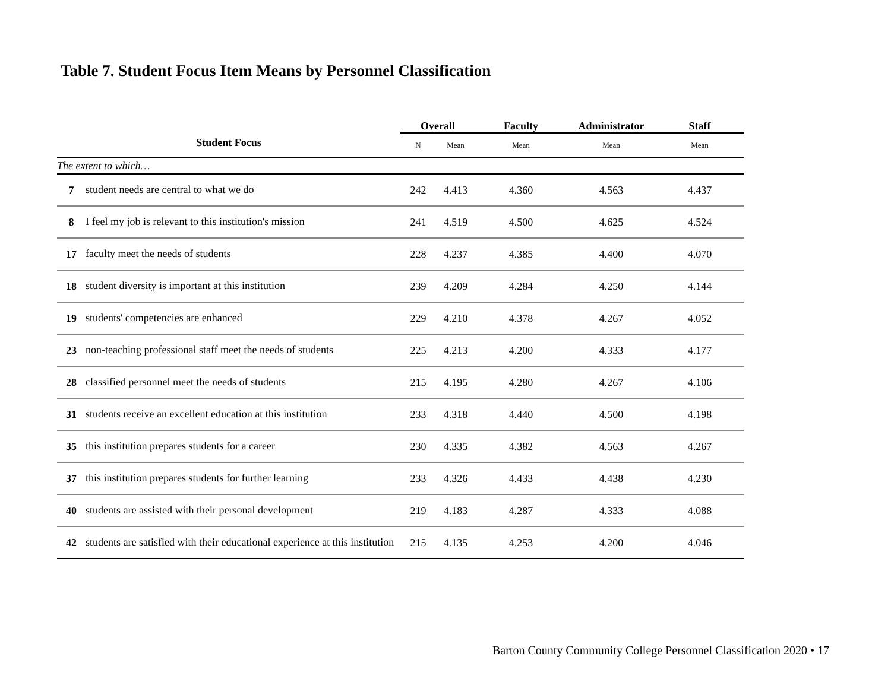Table 7. Student Focus Item Means by Personnel Classification
| | | Overall | | Faculty | Administrator | Staff |
| --- | --- | --- | --- | --- | --- | --- |
| Student Focus | | N | Mean | Mean | Mean | Mean |
| The extent to which… | | | | | | |
| 7 | student needs are central to what we do | 242 | 4.413 | 4.360 | 4.563 | 4.437 |
| 8 | I feel my job is relevant to this institution's mission | 241 | 4.519 | 4.500 | 4.625 | 4.524 |
| 17 | faculty meet the needs of students | 228 | 4.237 | 4.385 | 4.400 | 4.070 |
| 18 | student diversity is important at this institution | 239 | 4.209 | 4.284 | 4.250 | 4.144 |
| 19 | students' competencies are enhanced | 229 | 4.210 | 4.378 | 4.267 | 4.052 |
| 23 | non-teaching professional staff meet the needs of students | 225 | 4.213 | 4.200 | 4.333 | 4.177 |
| 28 | classified personnel meet the needs of students | 215 | 4.195 | 4.280 | 4.267 | 4.106 |
| 31 | students receive an excellent education at this institution | 233 | 4.318 | 4.440 | 4.500 | 4.198 |
| 35 | this institution prepares students for a career | 230 | 4.335 | 4.382 | 4.563 | 4.267 |
| 37 | this institution prepares students for further learning | 233 | 4.326 | 4.433 | 4.438 | 4.230 |
| 40 | students are assisted with their personal development | 219 | 4.183 | 4.287 | 4.333 | 4.088 |
| 42 | students are satisfied with their educational experience at this institution | 215 | 4.135 | 4.253 | 4.200 | 4.046 |
Barton County Community College Personnel Classification 2020 • 17